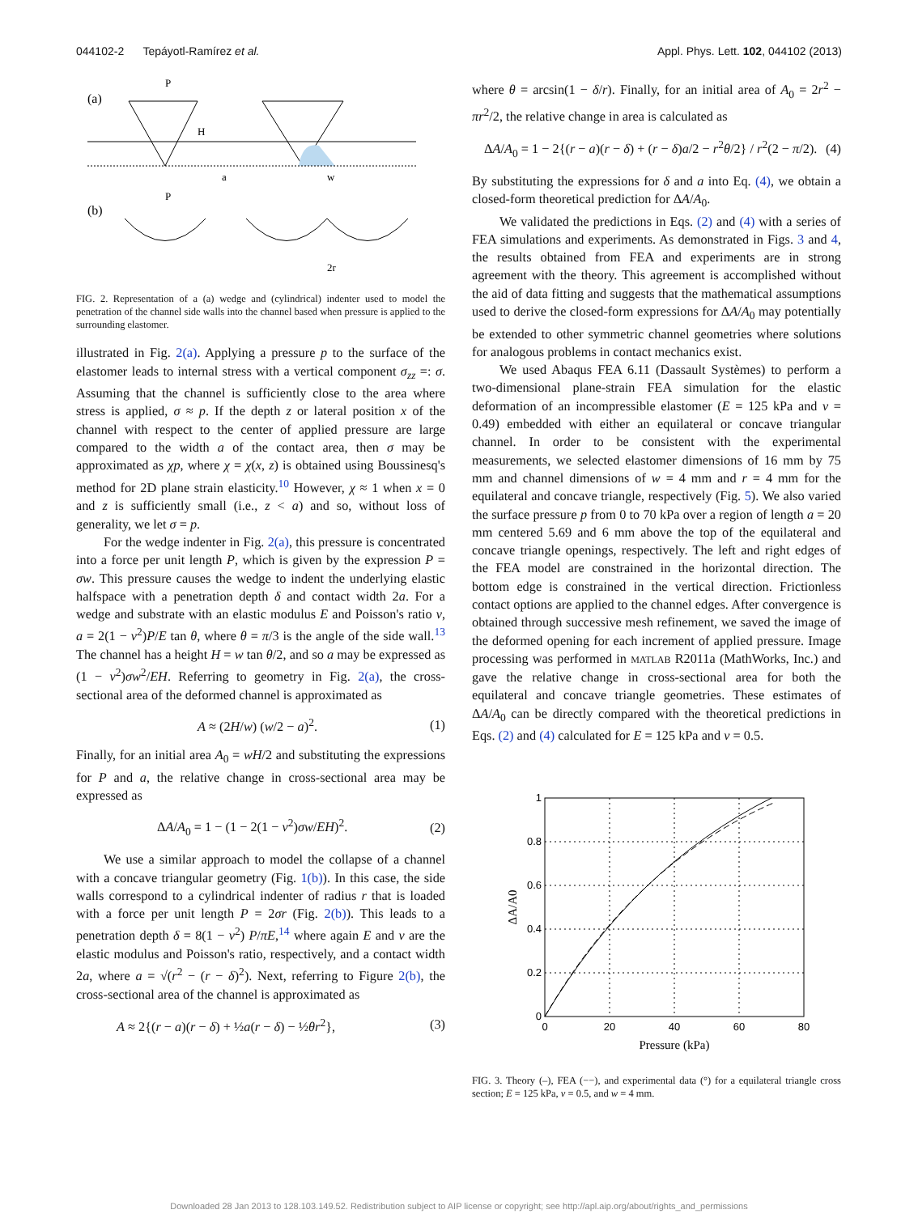044102-2 Tepáyotl-Ramírez et al. Appl. Phys. Lett. 102, 044102 (2013)
(a)
(b)
P
H
a
w
P
2r
FIG. 2. Representation of a (a) wedge and (cylindrical) indenter used to model the penetration of the channel side walls into the channel based when pressure is applied to the surrounding elastomer.
illustrated in Fig. 2(a). Applying a pressure p to the surface of the elastomer leads to internal stress with a vertical component σ<sub>zz</sub> =: σ. Assuming that the channel is sufficiently close to the area where stress is applied, σ ≈ p. If the depth z or lateral position x of the channel with respect to the center of applied pressure are large compared to the width a of the contact area, then σ may be approximated as χp, where χ = χ(x, z) is obtained using Boussinesq's method for 2D plane strain elasticity.<sup>10</sup> However, χ ≈ 1 when x = 0 and z is sufficiently small (i.e., z < a) and so, without loss of generality, we let σ = p.
For the wedge indenter in Fig. 2(a), this pressure is concentrated into a force per unit length P, which is given by the expression P = σw. This pressure causes the wedge to indent the underlying elastic halfspace with a penetration depth δ and contact width 2a. For a wedge and substrate with an elastic modulus E and Poisson's ratio ν, a = 2(1 − ν<sup>2</sup>)P/E tan θ, where θ = π/3 is the angle of the side wall.<sup>13</sup> The channel has a height H = w tan θ/2, and so a may be expressed as (1 − ν<sup>2</sup>)σw<sup>2</sup>/EH. Referring to geometry in Fig. 2(a), the cross-sectional area of the deformed channel is approximated as
A ≈ (2H/w) (w/2 − a)<sup>2</sup>. (1)
Finally, for an initial area A<sub>0</sub> = wH/2 and substituting the expressions for P and a, the relative change in cross-sectional area may be expressed as
ΔA/A<sub>0</sub> = 1 − (1 − 2(1 − ν<sup>2</sup>)σw/EH)<sup>2</sup>. (2)
We use a similar approach to model the collapse of a channel with a concave triangular geometry (Fig. 1(b)). In this case, the side walls correspond to a cylindrical indenter of radius r that is loaded with a force per unit length P = 2σr (Fig. 2(b)). This leads to a penetration depth δ = 8(1 − ν<sup>2</sup>) P/πE,<sup>14</sup> where again E and ν are the elastic modulus and Poisson's ratio, respectively, and a contact width 2a, where a = √(r<sup>2</sup> − (r − δ)<sup>2</sup>). Next, referring to Figure 2(b), the cross-sectional area of the channel is approximated as
A ≈ 2{(r − a)(r − δ) + ½a(r − δ) − ½θr<sup>2</sup>}, (3)
where θ = arcsin(1 − δ/r). Finally, for an initial area of A<sub>0</sub> = 2r<sup>2</sup> − πr<sup>2</sup>/2, the relative change in area is calculated as
ΔA/A<sub>0</sub> = 1 − 2{(r − a)(r − δ) + (r − δ)a/2 − r<sup>2</sup>θ/2} / r<sup>2</sup>(2 − π/2). (4)
By substituting the expressions for δ and a into Eq. (4), we obtain a closed-form theoretical prediction for ΔA/A<sub>0</sub>.
We validated the predictions in Eqs. (2) and (4) with a series of FEA simulations and experiments. As demonstrated in Figs. 3 and 4, the results obtained from FEA and experiments are in strong agreement with the theory. This agreement is accomplished without the aid of data fitting and suggests that the mathematical assumptions used to derive the closed-form expressions for ΔA/A<sub>0</sub> may potentially be extended to other symmetric channel geometries where solutions for analogous problems in contact mechanics exist.
We used Abaqus FEA 6.11 (Dassault Systèmes) to perform a two-dimensional plane-strain FEA simulation for the elastic deformation of an incompressible elastomer (E = 125 kPa and ν = 0.49) embedded with either an equilateral or concave triangular channel. In order to be consistent with the experimental measurements, we selected elastomer dimensions of 16 mm by 75 mm and channel dimensions of w = 4 mm and r = 4 mm for the equilateral and concave triangle, respectively (Fig. 5). We also varied the surface pressure p from 0 to 70 kPa over a region of length a = 20 mm centered 5.69 and 6 mm above the top of the equilateral and concave triangle openings, respectively. The left and right edges of the FEA model are constrained in the horizontal direction. The bottom edge is constrained in the vertical direction. Frictionless contact options are applied to the channel edges. After convergence is obtained through successive mesh refinement, we saved the image of the deformed opening for each increment of applied pressure. Image processing was performed in MATLAB R2011a (MathWorks, Inc.) and gave the relative change in cross-sectional area for both the equilateral and concave triangle geometries. These estimates of ΔA/A<sub>0</sub> can be directly compared with the theoretical predictions in Eqs. (2) and (4) calculated for E = 125 kPa and ν = 0.5.
0
0.2
0.4
0.6
0.8
1
0
20
40
60
80
Pressure (kPa)
ΔA/A0
FIG. 3. Theory (–), FEA (−−), and experimental data (°) for a equilateral triangle cross section; E = 125 kPa, ν = 0.5, and w = 4 mm.
Downloaded 28 Jan 2013 to 128.103.149.52. Redistribution subject to AIP license or copyright; see http://apl.aip.org/about/rights_and_permissions